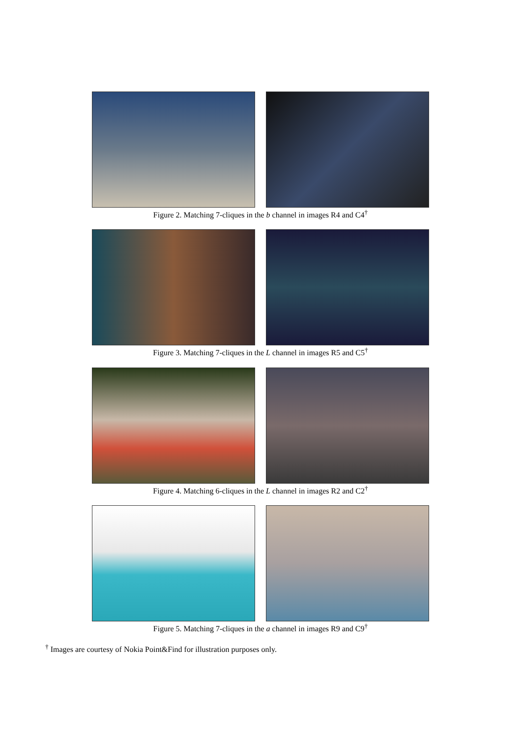Figure 2. Matching 7-cliques in the b channel in images R4 and C4<sup>†</sup>
Figure 3. Matching 7-cliques in the L channel in images R5 and C5<sup>†</sup>
Figure 4. Matching 6-cliques in the L channel in images R2 and C2<sup>†</sup>
Figure 5. Matching 7-cliques in the a channel in images R9 and C9<sup>†</sup>
<sup>†</sup> Images are courtesy of Nokia Point&Find for illustration purposes only.